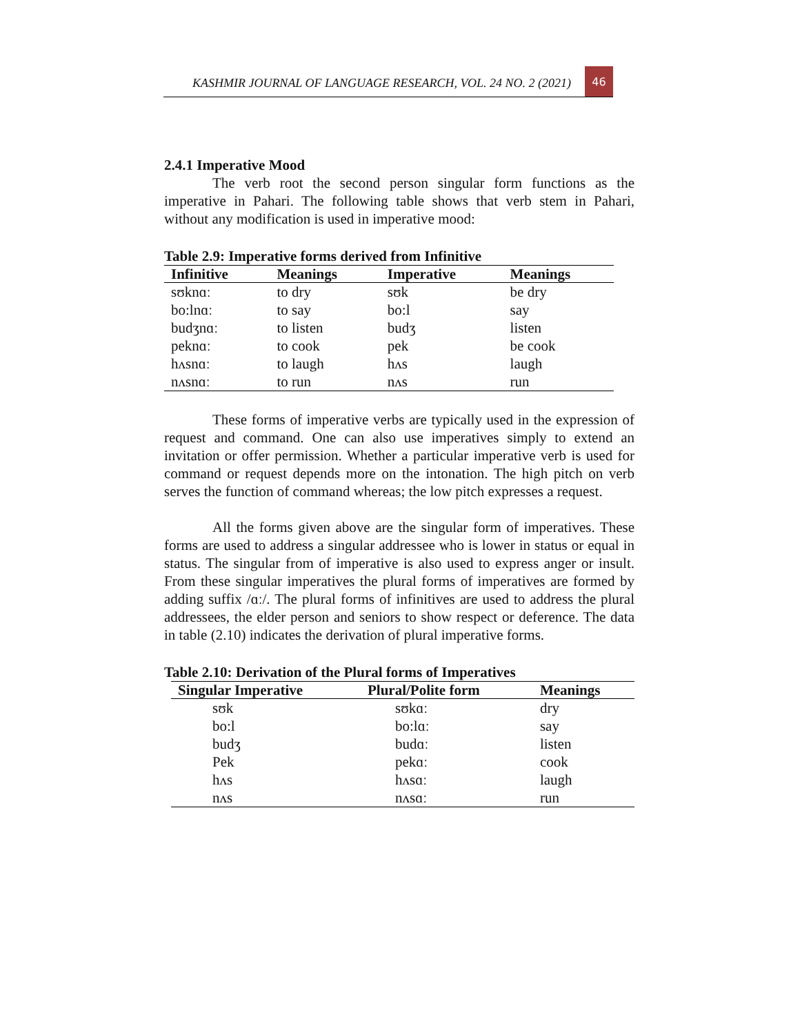KASHMIR JOURNAL OF LANGUAGE RESEARCH, VOL. 24 NO. 2 (2021)
46
2.4.1 Imperative Mood
The verb root the second person singular form functions as the imperative in Pahari. The following table shows that verb stem in Pahari, without any modification is used in imperative mood:
Table 2.9: Imperative forms derived from Infinitive
| Infinitive | Meanings | Imperative | Meanings |
| --- | --- | --- | --- |
| sʊknɑː | to dry | sʊk | be dry |
| bo:lnɑː | to say | bo:l | say |
| budʒnɑː | to listen | budʒ | listen |
| peknɑː | to cook | pek | be cook |
| hʌsnɑː | to laugh | hʌs | laugh |
| nʌsnɑː | to run | nʌs | run |
These forms of imperative verbs are typically used in the expression of request and command. One can also use imperatives simply to extend an invitation or offer permission. Whether a particular imperative verb is used for command or request depends more on the intonation. The high pitch on verb serves the function of command whereas; the low pitch expresses a request.
All the forms given above are the singular form of imperatives. These forms are used to address a singular addressee who is lower in status or equal in status. The singular from of imperative is also used to express anger or insult. From these singular imperatives the plural forms of imperatives are formed by adding suffix /ɑː/. The plural forms of infinitives are used to address the plural addressees, the elder person and seniors to show respect or deference. The data in table (2.10) indicates the derivation of plural imperative forms.
Table 2.10: Derivation of the Plural forms of Imperatives
| Singular Imperative | Plural/Polite form | Meanings |
| --- | --- | --- |
| sʊk | sʊkɑː | dry |
| bo:l | bo:lɑː | say |
| budʒ | budɑː | listen |
| Pek | pekɑː | cook |
| hʌs | hʌsɑː | laugh |
| nʌs | nʌsɑː | run |